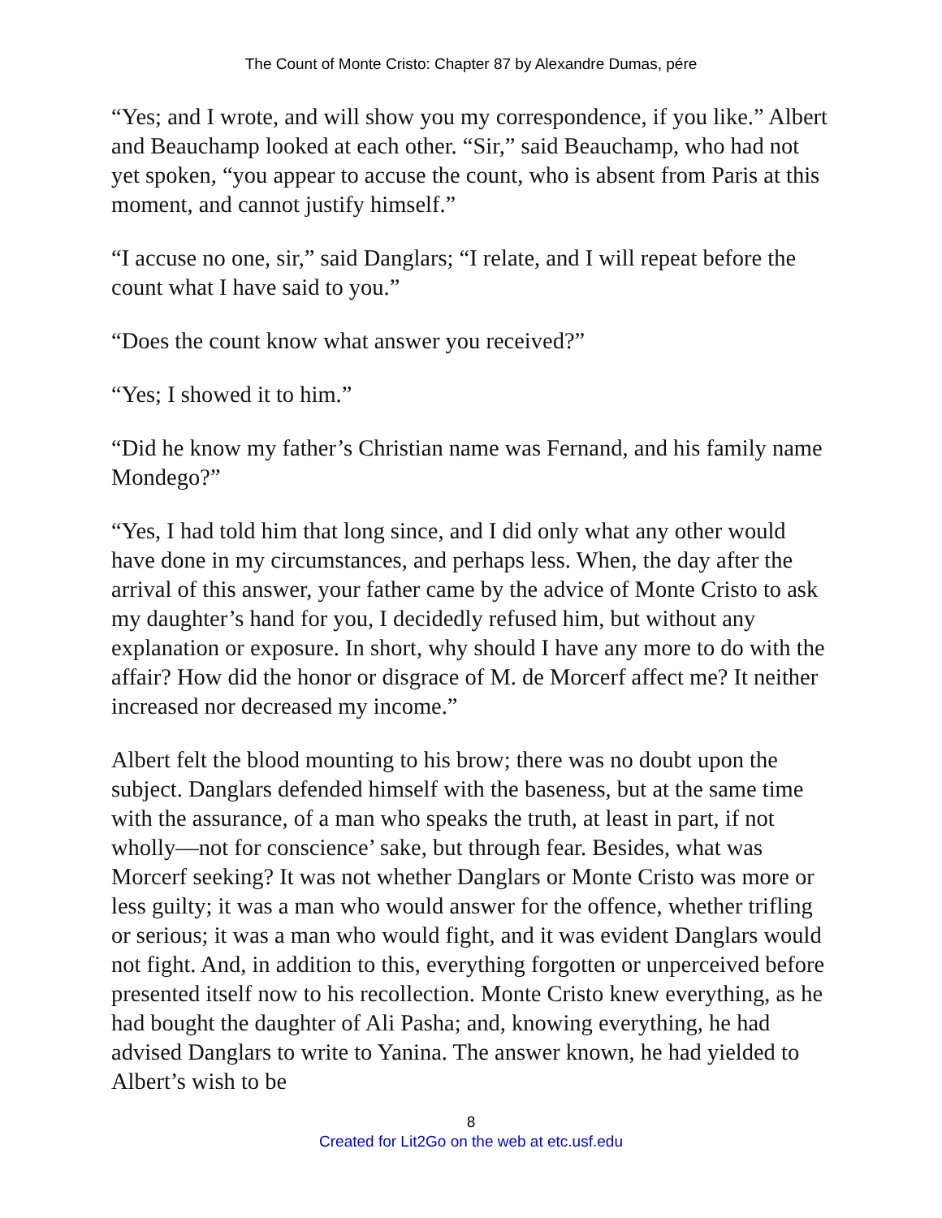The Count of Monte Cristo: Chapter 87 by Alexandre Dumas, pére
“Yes; and I wrote, and will show you my correspondence, if you like.” Albert and Beauchamp looked at each other. “Sir,” said Beauchamp, who had not yet spoken, “you appear to accuse the count, who is absent from Paris at this moment, and cannot justify himself.”
“I accuse no one, sir,” said Danglars; “I relate, and I will repeat before the count what I have said to you.”
“Does the count know what answer you received?”
“Yes; I showed it to him.”
“Did he know my father’s Christian name was Fernand, and his family name Mondego?”
“Yes, I had told him that long since, and I did only what any other would have done in my circumstances, and perhaps less. When, the day after the arrival of this answer, your father came by the advice of Monte Cristo to ask my daughter’s hand for you, I decidedly refused him, but without any explanation or exposure. In short, why should I have any more to do with the affair? How did the honor or disgrace of M. de Morcerf affect me? It neither increased nor decreased my income.”
Albert felt the blood mounting to his brow; there was no doubt upon the subject. Danglars defended himself with the baseness, but at the same time with the assurance, of a man who speaks the truth, at least in part, if not wholly—not for conscience’ sake, but through fear. Besides, what was Morcerf seeking? It was not whether Danglars or Monte Cristo was more or less guilty; it was a man who would answer for the offence, whether trifling or serious; it was a man who would fight, and it was evident Danglars would not fight. And, in addition to this, everything forgotten or unperceived before presented itself now to his recollection. Monte Cristo knew everything, as he had bought the daughter of Ali Pasha; and, knowing everything, he had advised Danglars to write to Yanina. The answer known, he had yielded to Albert’s wish to be
8
Created for Lit2Go on the web at etc.usf.edu